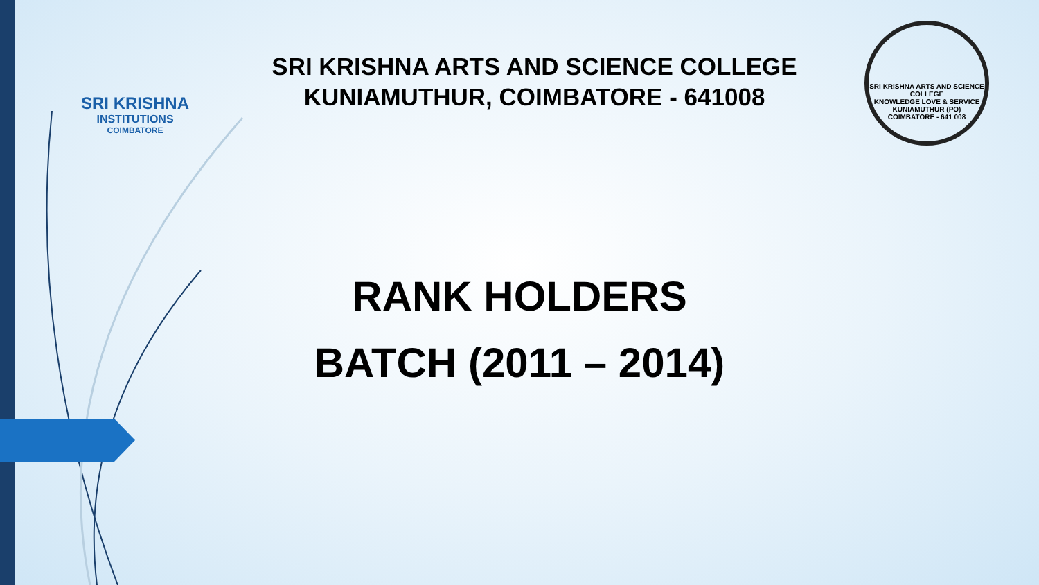SRI KRISHNA
INSTITUTIONS
COIMBATORE
SRI KRISHNA ARTS AND SCIENCE COLLEGE
KUNIAMUTHUR, COIMBATORE - 641008
SRI KRISHNA ARTS AND SCIENCE COLLEGE
KNOWLEDGE LOVE & SERVICE
KUNIAMUTHUR (PO)
COIMBATORE - 641 008
RANK HOLDERS
BATCH (2011 – 2014)